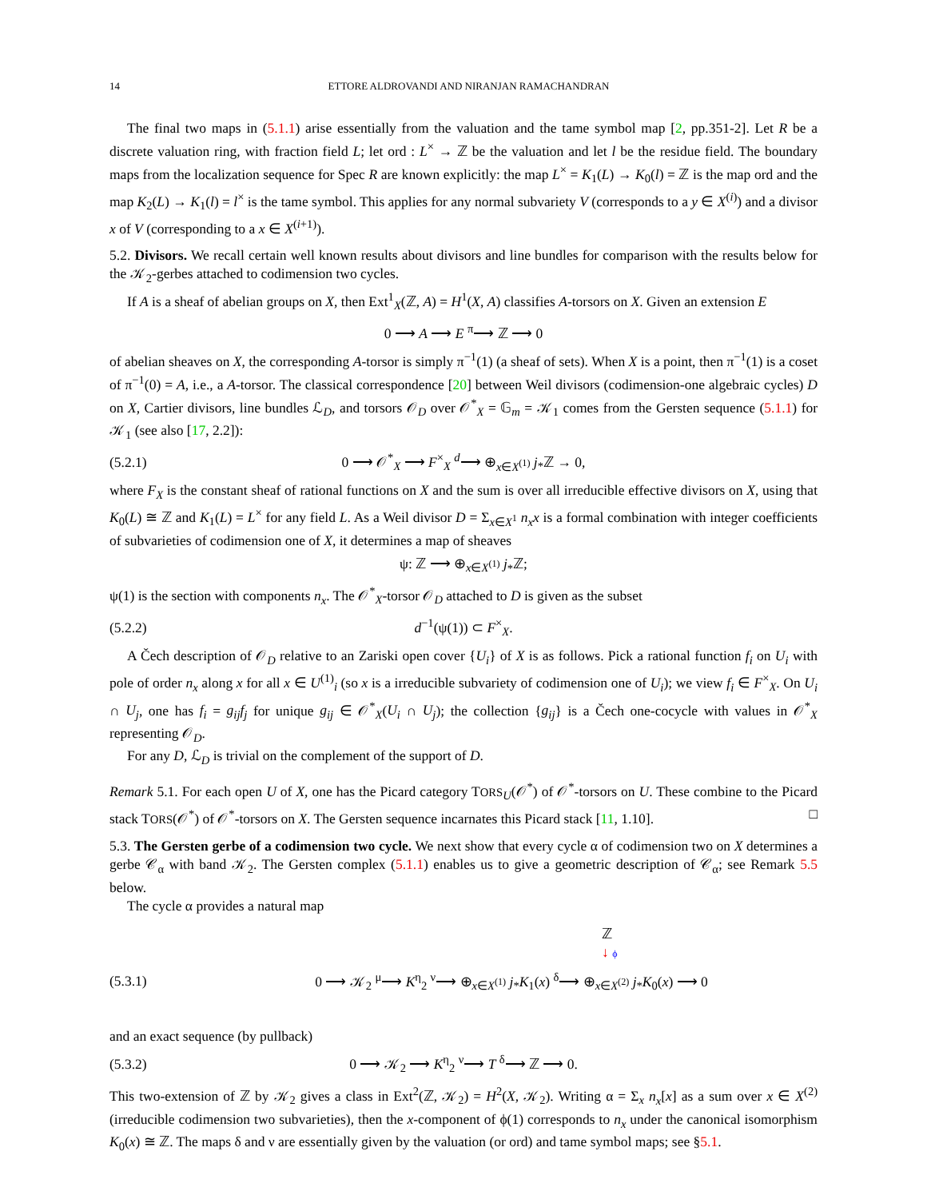14 ETTORE ALDROVANDI AND NIRANJAN RAMACHANDRAN
The final two maps in (5.1.1) arise essentially from the valuation and the tame symbol map [2, pp.351-2]. Let R be a discrete valuation ring, with fraction field L; let ord : L<sup>×</sup> → ℤ be the valuation and let l be the residue field. The boundary maps from the localization sequence for Spec R are known explicitly: the map L<sup>×</sup> = K<sub>1</sub>(L) → K<sub>0</sub>(l) = ℤ is the map ord and the map K<sub>2</sub>(L) → K<sub>1</sub>(l) = l<sup>×</sup> is the tame symbol. This applies for any normal subvariety V (corresponds to a y ∈ X<sup>(i)</sup>) and a divisor x of V (corresponding to a x ∈ X<sup>(i+1)</sup>).
5.2. Divisors. We recall certain well known results about divisors and line bundles for comparison with the results below for the 𝒦<sub>2</sub>-gerbes attached to codimension two cycles.
If A is a sheaf of abelian groups on X, then Ext<sup>1</sup><sub>X</sub>(ℤ, A) = H<sup>1</sup>(X, A) classifies A-torsors on X. Given an extension E
0 ⟶ A ⟶ E <sup>π</sup>⟶ ℤ ⟶ 0
of abelian sheaves on X, the corresponding A-torsor is simply π<sup>−1</sup>(1) (a sheaf of sets). When X is a point, then π<sup>−1</sup>(1) is a coset of π<sup>−1</sup>(0) = A, i.e., a A-torsor. The classical correspondence [20] between Weil divisors (codimension-one algebraic cycles) D on X, Cartier divisors, line bundles ℒ<sub>D</sub>, and torsors 𝒪<sub>D</sub> over 𝒪<sup>*</sup><sub>X</sub> = 𝔾<sub>m</sub> = 𝒦<sub>1</sub> comes from the Gersten sequence (5.1.1) for 𝒦<sub>1</sub> (see also [17, 2.2]):
(5.2.1) 0 ⟶ 𝒪<sup>*</sup><sub>X</sub> ⟶ F<sup>×</sup><sub>X</sub> <sup>d</sup>⟶ ⊕<sub>x∈X<sup>(1)</sup></sub> j<sub>*</sub>ℤ → 0,
where F<sub>X</sub> is the constant sheaf of rational functions on X and the sum is over all irreducible effective divisors on X, using that K<sub>0</sub>(L) ≅ ℤ and K<sub>1</sub>(L) = L<sup>×</sup> for any field L. As a Weil divisor D = Σ<sub>x∈X<sup>1</sup></sub> n<sub>x</sub>x is a formal combination with integer coefficients of subvarieties of codimension one of X, it determines a map of sheaves
ψ: ℤ ⟶ ⊕<sub>x∈X<sup>(1)</sup></sub> j<sub>*</sub>ℤ;
ψ(1) is the section with components n<sub>x</sub>. The 𝒪<sup>*</sup><sub>X</sub>-torsor 𝒪<sub>D</sub> attached to D is given as the subset
(5.2.2) d<sup>−1</sup>(ψ(1)) ⊂ F<sup>×</sup><sub>X</sub>.
A Čech description of 𝒪<sub>D</sub> relative to an Zariski open cover {U<sub>i</sub>} of X is as follows. Pick a rational function f<sub>i</sub> on U<sub>i</sub> with pole of order n<sub>x</sub> along x for all x ∈ U<sup>(1)</sup><sub>i</sub> (so x is a irreducible subvariety of codimension one of U<sub>i</sub>); we view f<sub>i</sub> ∈ F<sup>×</sup><sub>X</sub>. On U<sub>i</sub> ∩ U<sub>j</sub>, one has f<sub>i</sub> = g<sub>ij</sub>f<sub>j</sub> for unique g<sub>ij</sub> ∈ 𝒪<sup>*</sup><sub>X</sub>(U<sub>i</sub> ∩ U<sub>j</sub>); the collection {g<sub>ij</sub>} is a Čech one-cocycle with values in 𝒪<sup>*</sup><sub>X</sub> representing 𝒪<sub>D</sub>.
For any D, ℒ<sub>D</sub> is trivial on the complement of the support of D.
Remark 5.1. For each open U of X, one has the Picard category TORS<sub>U</sub>(𝒪<sup>*</sup>) of 𝒪<sup>*</sup>-torsors on U. These combine to the Picard stack TORS(𝒪<sup>*</sup>) of 𝒪<sup>*</sup>-torsors on X. The Gersten sequence incarnates this Picard stack [11, 1.10]. □
5.3. The Gersten gerbe of a codimension two cycle. We next show that every cycle α of codimension two on X determines a gerbe 𝒞<sub>α</sub> with band 𝒦<sub>2</sub>. The Gersten complex (5.1.1) enables us to give a geometric description of 𝒞<sub>α</sub>; see Remark 5.5 below.
The cycle α provides a natural map
ℤ
↓ ϕ
(5.3.1) 0 ⟶ 𝒦<sub>2</sub> <sup>μ</sup>⟶ K<sup>η</sup><sub>2</sub> <sup>ν</sup>⟶ ⊕<sub>x∈X<sup>(1)</sup></sub> j<sub>*</sub>K<sub>1</sub>(x) <sup>δ</sup>⟶ ⊕<sub>x∈X<sup>(2)</sup></sub> j<sub>*</sub>K<sub>0</sub>(x) ⟶ 0
and an exact sequence (by pullback)
(5.3.2) 0 ⟶ 𝒦<sub>2</sub> ⟶ K<sup>η</sup><sub>2</sub> <sup>ν</sup>⟶ T <sup>δ</sup>⟶ ℤ ⟶ 0.
This two-extension of ℤ by 𝒦<sub>2</sub> gives a class in Ext<sup>2</sup>(ℤ, 𝒦<sub>2</sub>) = H<sup>2</sup>(X, 𝒦<sub>2</sub>). Writing α = Σ<sub>x</sub> n<sub>x</sub>[x] as a sum over x ∈ X<sup>(2)</sup> (irreducible codimension two subvarieties), then the x-component of ϕ(1) corresponds to n<sub>x</sub> under the canonical isomorphism K<sub>0</sub>(x) ≅ ℤ. The maps δ and ν are essentially given by the valuation (or ord) and tame symbol maps; see §5.1.